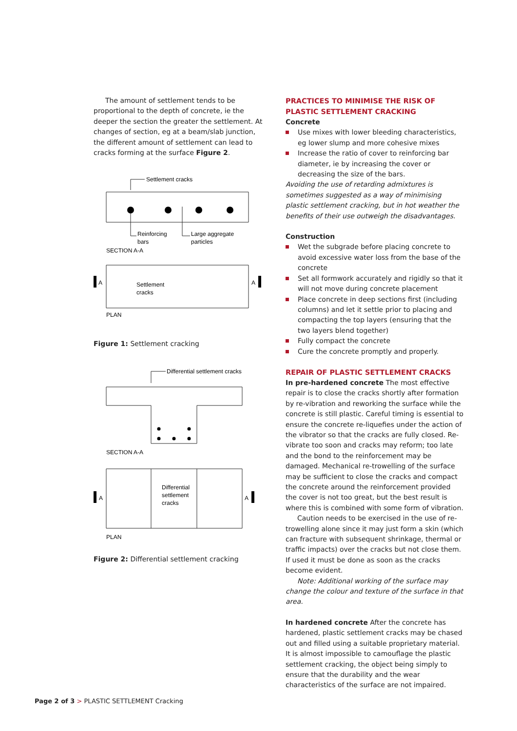The amount of settlement tends to be proportional to the depth of concrete, ie the deeper the section the greater the settlement. At changes of section, eg at a beam/slab junction, the different amount of settlement can lead to cracks forming at the surface Figure 2.
Settlement cracks
Reinforcing
bars
Large aggregate
particles
SECTION A-A
A
A
Settlement
cracks
PLAN
Figure 1: Settlement cracking
Differential settlement cracks
SECTION A-A
A
A
Differential
settlement
cracks
PLAN
Figure 2: Differential settlement cracking
PRACTICES TO MINIMISE THE RISK OF PLASTIC SETTLEMENT CRACKING
Concrete
Use mixes with lower bleeding characteristics, eg lower slump and more cohesive mixes
Increase the ratio of cover to reinforcing bar diameter, ie by increasing the cover or decreasing the size of the bars.
Avoiding the use of retarding admixtures is sometimes suggested as a way of minimising plastic settlement cracking, but in hot weather the benefits of their use outweigh the disadvantages.
Construction
Wet the subgrade before placing concrete to avoid excessive water loss from the base of the concrete
Set all formwork accurately and rigidly so that it will not move during concrete placement
Place concrete in deep sections first (including columns) and let it settle prior to placing and compacting the top layers (ensuring that the two layers blend together)
Fully compact the concrete
Cure the concrete promptly and properly.
REPAIR OF PLASTIC SETTLEMENT CRACKS
In pre-hardened concrete The most effective repair is to close the cracks shortly after formation by re-vibration and reworking the surface while the concrete is still plastic. Careful timing is essential to ensure the concrete re-liquefies under the action of the vibrator so that the cracks are fully closed. Re-vibrate too soon and cracks may reform; too late and the bond to the reinforcement may be damaged. Mechanical re-trowelling of the surface may be sufficient to close the cracks and compact the concrete around the reinforcement provided the cover is not too great, but the best result is where this is combined with some form of vibration.
Caution needs to be exercised in the use of re-trowelling alone since it may just form a skin (which can fracture with subsequent shrinkage, thermal or traffic impacts) over the cracks but not close them. If used it must be done as soon as the cracks become evident.
Note: Additional working of the surface may change the colour and texture of the surface in that area.
In hardened concrete After the concrete has hardened, plastic settlement cracks may be chased out and filled using a suitable proprietary material. It is almost impossible to camouflage the plastic settlement cracking, the object being simply to ensure that the durability and the wear characteristics of the surface are not impaired.
Page 2 of 3 > PLASTIC SETTLEMENT Cracking